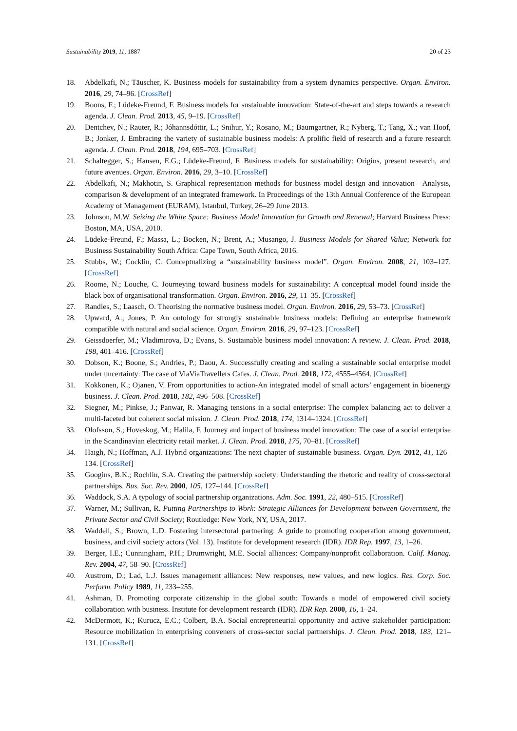Sustainability 2019, 11, 1887 20 of 23
18. Abdelkafi, N.; Täuscher, K. Business models for sustainability from a system dynamics perspective. Organ. Environ. 2016, 29, 74–96. [CrossRef]
19. Boons, F.; Lüdeke-Freund, F. Business models for sustainable innovation: State-of-the-art and steps towards a research agenda. J. Clean. Prod. 2013, 45, 9–19. [CrossRef]
20. Dentchev, N.; Rauter, R.; Jóhannsdóttir, L.; Snihur, Y.; Rosano, M.; Baumgartner, R.; Nyberg, T.; Tang, X.; van Hoof, B.; Jonker, J. Embracing the variety of sustainable business models: A prolific field of research and a future research agenda. J. Clean. Prod. 2018, 194, 695–703. [CrossRef]
21. Schaltegger, S.; Hansen, E.G.; Lüdeke-Freund, F. Business models for sustainability: Origins, present research, and future avenues. Organ. Environ. 2016, 29, 3–10. [CrossRef]
22. Abdelkafi, N.; Makhotin, S. Graphical representation methods for business model design and innovation—Analysis, comparison & development of an integrated framework. In Proceedings of the 13th Annual Conference of the European Academy of Management (EURAM), Istanbul, Turkey, 26–29 June 2013.
23. Johnson, M.W. Seizing the White Space: Business Model Innovation for Growth and Renewal; Harvard Business Press: Boston, MA, USA, 2010.
24. Lüdeke-Freund, F.; Massa, L.; Bocken, N.; Brent, A.; Musango, J. Business Models for Shared Value; Network for Business Sustainability South Africa: Cape Town, South Africa, 2016.
25. Stubbs, W.; Cocklin, C. Conceptualizing a “sustainability business model”. Organ. Environ. 2008, 21, 103–127. [CrossRef]
26. Roome, N.; Louche, C. Journeying toward business models for sustainability: A conceptual model found inside the black box of organisational transformation. Organ. Environ. 2016, 29, 11–35. [CrossRef]
27. Randles, S.; Laasch, O. Theorising the normative business model. Organ. Environ. 2016, 29, 53–73. [CrossRef]
28. Upward, A.; Jones, P. An ontology for strongly sustainable business models: Defining an enterprise framework compatible with natural and social science. Organ. Environ. 2016, 29, 97–123. [CrossRef]
29. Geissdoerfer, M.; Vladimirova, D.; Evans, S. Sustainable business model innovation: A review. J. Clean. Prod. 2018, 198, 401–416. [CrossRef]
30. Dobson, K.; Boone, S.; Andries, P.; Daou, A. Successfully creating and scaling a sustainable social enterprise model under uncertainty: The case of ViaViaTravellers Cafes. J. Clean. Prod. 2018, 172, 4555–4564. [CrossRef]
31. Kokkonen, K.; Ojanen, V. From opportunities to action-An integrated model of small actors’ engagement in bioenergy business. J. Clean. Prod. 2018, 182, 496–508. [CrossRef]
32. Siegner, M.; Pinkse, J.; Panwar, R. Managing tensions in a social enterprise: The complex balancing act to deliver a multi-faceted but coherent social mission. J. Clean. Prod. 2018, 174, 1314–1324. [CrossRef]
33. Olofsson, S.; Hoveskog, M.; Halila, F. Journey and impact of business model innovation: The case of a social enterprise in the Scandinavian electricity retail market. J. Clean. Prod. 2018, 175, 70–81. [CrossRef]
34. Haigh, N.; Hoffman, A.J. Hybrid organizations: The next chapter of sustainable business. Organ. Dyn. 2012, 41, 126–134. [CrossRef]
35. Googins, B.K.; Rochlin, S.A. Creating the partnership society: Understanding the rhetoric and reality of cross-sectoral partnerships. Bus. Soc. Rev. 2000, 105, 127–144. [CrossRef]
36. Waddock, S.A. A typology of social partnership organizations. Adm. Soc. 1991, 22, 480–515. [CrossRef]
37. Warner, M.; Sullivan, R. Putting Partnerships to Work: Strategic Alliances for Development between Government, the Private Sector and Civil Society; Routledge: New York, NY, USA, 2017.
38. Waddell, S.; Brown, L.D. Fostering intersectoral partnering: A guide to promoting cooperation among government, business, and civil society actors (Vol. 13). Institute for development research (IDR). IDR Rep. 1997, 13, 1–26.
39. Berger, I.E.; Cunningham, P.H.; Drumwright, M.E. Social alliances: Company/nonprofit collaboration. Calif. Manag. Rev. 2004, 47, 58–90. [CrossRef]
40. Austrom, D.; Lad, L.J. Issues management alliances: New responses, new values, and new logics. Res. Corp. Soc. Perform. Policy 1989, 11, 233–255.
41. Ashman, D. Promoting corporate citizenship in the global south: Towards a model of empowered civil society collaboration with business. Institute for development research (IDR). IDR Rep. 2000, 16, 1–24.
42. McDermott, K.; Kurucz, E.C.; Colbert, B.A. Social entrepreneurial opportunity and active stakeholder participation: Resource mobilization in enterprising conveners of cross-sector social partnerships. J. Clean. Prod. 2018, 183, 121–131. [CrossRef]